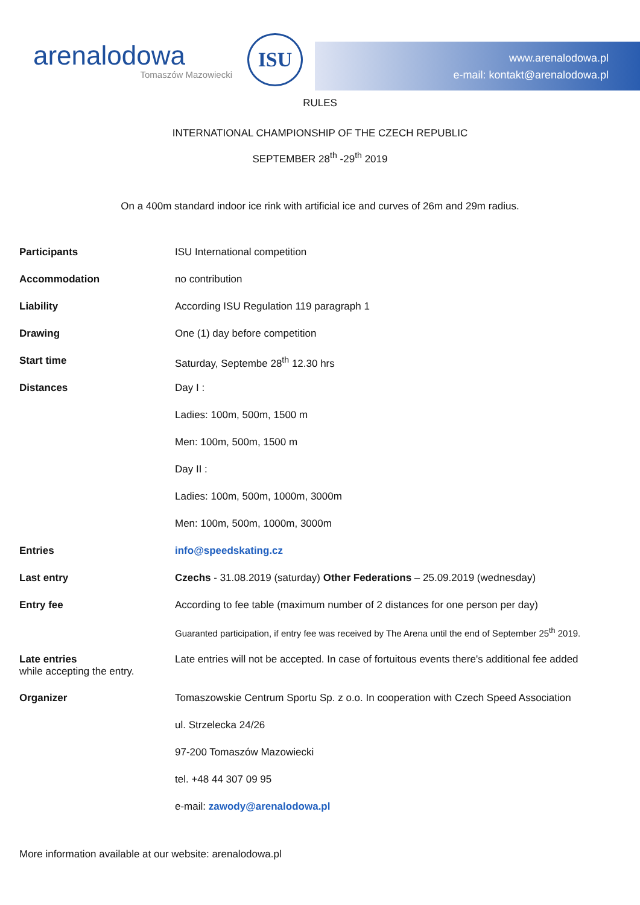arenalodowa
Tomaszów Mazowiecki
ISU
www.arenalodowa.pl
e-mail: kontakt@arenalodowa.pl
RULES
INTERNATIONAL CHAMPIONSHIP OF THE CZECH REPUBLIC
SEPTEMBER 28<sup>th</sup> -29<sup>th</sup> 2019
On a 400m standard indoor ice rink with artificial ice and curves of 26m and 29m radius.
| Participants | ISU International competition |
| Accommodation | no contribution |
| Liability | According ISU Regulation 119 paragraph 1 |
| Drawing | One (1) day before competition |
| Start time | Saturday, Septembe 28<sup>th</sup> 12.30 hrs |
| Distances | Day I : |
| | Ladies: 100m, 500m, 1500 m |
| | Men: 100m, 500m, 1500 m |
| | Day II : |
| | Ladies: 100m, 500m, 1000m, 3000m |
| | Men: 100m, 500m, 1000m, 3000m |
| Entries | info@speedskating.cz |
| Last entry | Czechs - 31.08.2019 (saturday) Other Federations – 25.09.2019 (wednesday) |
| Entry fee | According to fee table (maximum number of 2 distances for one person per day) |
| | Guaranted participation, if entry fee was received by The Arena until the end of September 25<sup>th</sup> 2019. |
| Late entries while accepting the entry. | Late entries will not be accepted. In case of fortuitous events there's additional fee added |
| Organizer | Tomaszowskie Centrum Sportu Sp. z o.o. In cooperation with Czech Speed Association |
| | ul. Strzelecka 24/26 |
| | 97-200 Tomaszów Mazowiecki |
| | tel. +48 44 307 09 95 |
| | e-mail: zawody@arenalodowa.pl |
More information available at our website: arenalodowa.pl